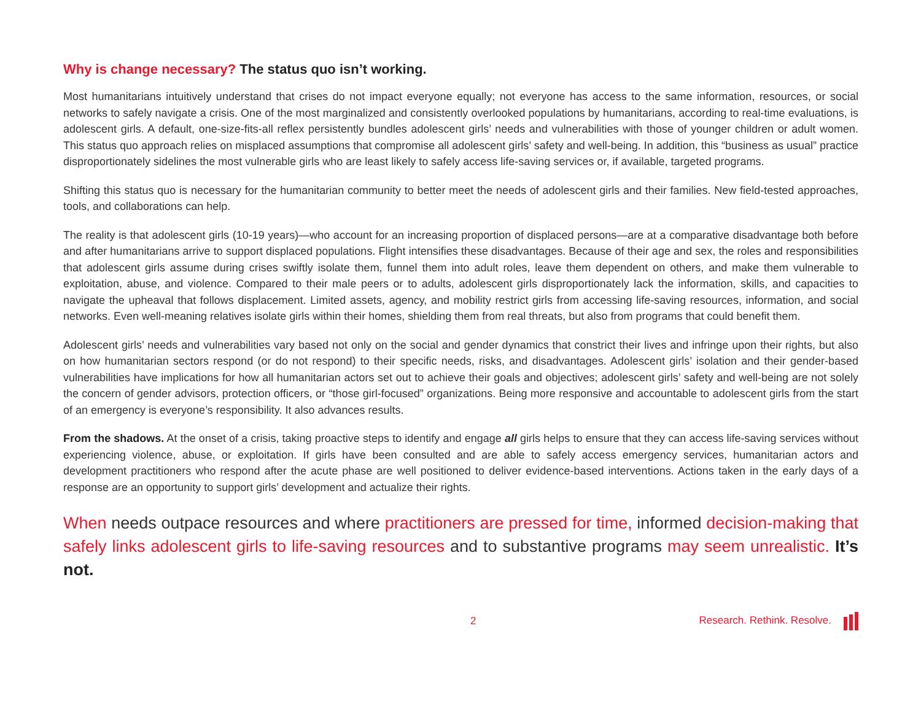Why is change necessary? The status quo isn’t working.
Most humanitarians intuitively understand that crises do not impact everyone equally; not everyone has access to the same information, resources, or social networks to safely navigate a crisis. One of the most marginalized and consistently overlooked populations by humanitarians, according to real-time evaluations, is adolescent girls. A default, one-size-fits-all reflex persistently bundles adolescent girls’ needs and vulnerabilities with those of younger children or adult women. This status quo approach relies on misplaced assumptions that compromise all adolescent girls’ safety and well-being. In addition, this “business as usual” practice disproportionately sidelines the most vulnerable girls who are least likely to safely access life-saving services or, if available, targeted programs.
Shifting this status quo is necessary for the humanitarian community to better meet the needs of adolescent girls and their families. New field-tested approaches, tools, and collaborations can help.
The reality is that adolescent girls (10-19 years)—who account for an increasing proportion of displaced persons—are at a comparative disadvantage both before and after humanitarians arrive to support displaced populations. Flight intensifies these disadvantages. Because of their age and sex, the roles and responsibilities that adolescent girls assume during crises swiftly isolate them, funnel them into adult roles, leave them dependent on others, and make them vulnerable to exploitation, abuse, and violence. Compared to their male peers or to adults, adolescent girls disproportionately lack the information, skills, and capacities to navigate the upheaval that follows displacement. Limited assets, agency, and mobility restrict girls from accessing life-saving resources, information, and social networks. Even well-meaning relatives isolate girls within their homes, shielding them from real threats, but also from programs that could benefit them.
Adolescent girls’ needs and vulnerabilities vary based not only on the social and gender dynamics that constrict their lives and infringe upon their rights, but also on how humanitarian sectors respond (or do not respond) to their specific needs, risks, and disadvantages. Adolescent girls’ isolation and their gender-based vulnerabilities have implications for how all humanitarian actors set out to achieve their goals and objectives; adolescent girls’ safety and well-being are not solely the concern of gender advisors, protection officers, or “those girl-focused” organizations. Being more responsive and accountable to adolescent girls from the start of an emergency is everyone’s responsibility. It also advances results.
From the shadows. At the onset of a crisis, taking proactive steps to identify and engage all girls helps to ensure that they can access life-saving services without experiencing violence, abuse, or exploitation. If girls have been consulted and are able to safely access emergency services, humanitarian actors and development practitioners who respond after the acute phase are well positioned to deliver evidence-based interventions. Actions taken in the early days of a response are an opportunity to support girls’ development and actualize their rights.
When needs outpace resources and where practitioners are pressed for time, informed decision-making that safely links adolescent girls to life-saving resources and to substantive programs may seem unrealistic. It’s not.
2 Research. Rethink. Resolve.